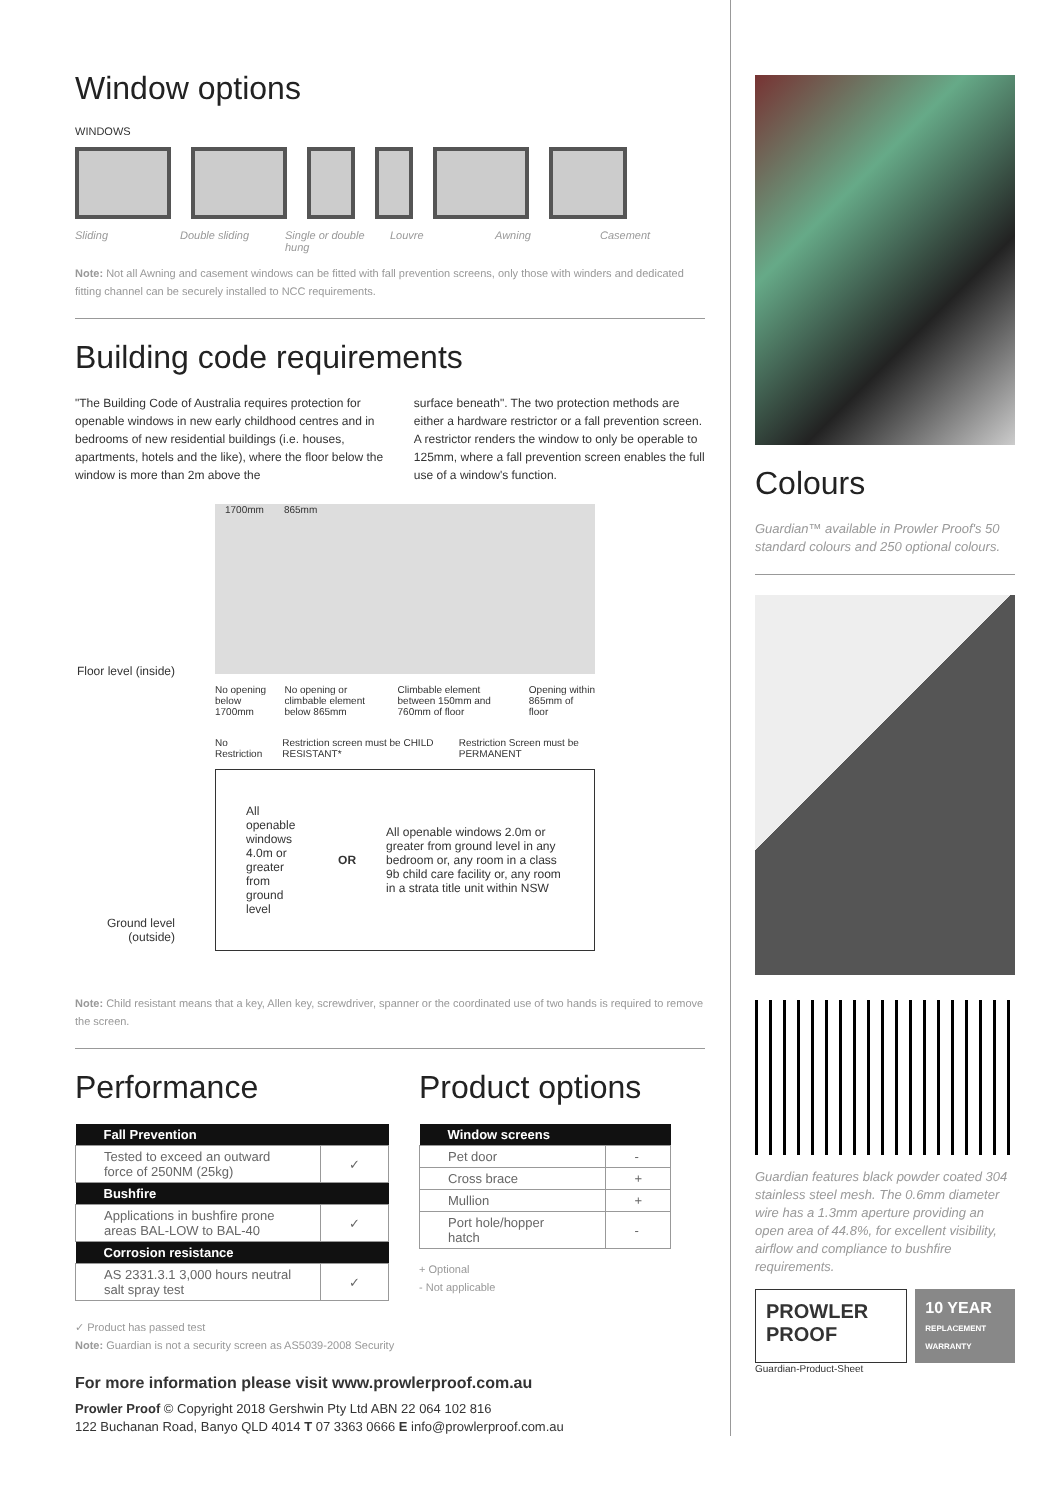Window options
WINDOWS
Sliding Double sliding Single or double hung Louvre Awning Casement
Note: Not all Awning and casement windows can be fitted with fall prevention screens, only those with winders and dedicated fitting channel can be securely installed to NCC requirements.
Building code requirements
"The Building Code of Australia requires protection for openable windows in new early childhood centres and in bedrooms of new residential buildings (i.e. houses, apartments, hotels and the like), where the floor below the window is more than 2m above the
surface beneath". The two protection methods are either a hardware restrictor or a fall prevention screen. A restrictor renders the window to only be operable to 125mm, where a fall prevention screen enables the full use of a window's function.
Floor level (inside)
Ground level (outside)
1700mm 865mm
No opening below 1700mm No opening or climbable element below 865mm Climbable element between 150mm and 760mm of floor Opening within 865mm of floor
No Restriction Restriction screen must be CHILD RESISTANT* Restriction Screen must be PERMANENT
All openable windows 4.0m or greater from ground level OR All openable windows 2.0m or greater from ground level in any bedroom or, any room in a class 9b child care facility or, any room in a strata title unit within NSW
Note: Child resistant means that a key, Allen key, screwdriver, spanner or the coordinated use of two hands is required to remove the screen.
Performance
| Fall Prevention | |
| --- | --- |
| Tested to exceed an outward force of 250NM (25kg) | ✓ |
| Bushfire | |
| Applications in bushfire prone areas BAL-LOW to BAL-40 | ✓ |
| Corrosion resistance | |
| AS 2331.3.1 3,000 hours neutral salt spray test | ✓ |
Product options
| Window screens | |
| --- | --- |
| Pet door | - |
| Cross brace | + |
| Mullion | + |
| Port hole/hopper hatch | - |
+ Optional
- Not applicable
✓ Product has passed test
Note: Guardian is not a security screen as AS5039-2008 Security
For more information please visit www.prowlerproof.com.au
Prowler Proof © Copyright 2018 Gershwin Pty Ltd ABN 22 064 102 816
122 Buchanan Road, Banyo QLD 4014 T 07 3363 0666 E info@prowlerproof.com.au
Colours
Guardian™ available in Prowler Proof's 50 standard colours and 250 optional colours.
Guardian features black powder coated 304 stainless steel mesh. The 0.6mm diameter wire has a 1.3mm aperture providing an open area of 44.8%, for excellent visibility, airflow and compliance to bushfire requirements.
PROWLER PROOF
10 YEAR
REPLACEMENT WARRANTY
Guardian-Product-Sheet